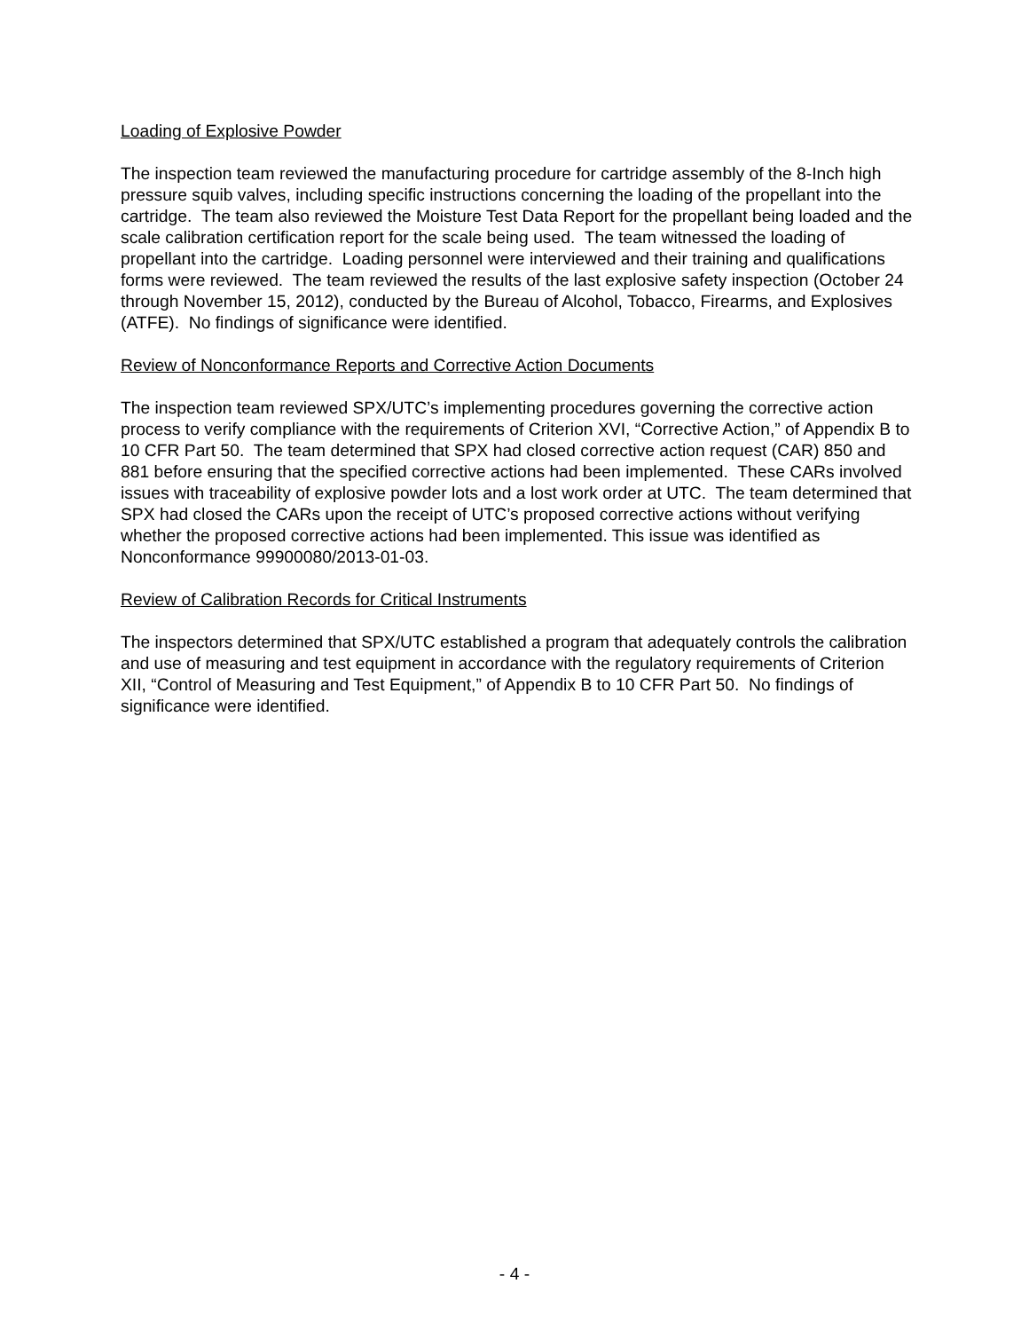Loading of Explosive Powder
The inspection team reviewed the manufacturing procedure for cartridge assembly of the 8-Inch high pressure squib valves, including specific instructions concerning the loading of the propellant into the cartridge. The team also reviewed the Moisture Test Data Report for the propellant being loaded and the scale calibration certification report for the scale being used. The team witnessed the loading of propellant into the cartridge. Loading personnel were interviewed and their training and qualifications forms were reviewed. The team reviewed the results of the last explosive safety inspection (October 24 through November 15, 2012), conducted by the Bureau of Alcohol, Tobacco, Firearms, and Explosives (ATFE). No findings of significance were identified.
Review of Nonconformance Reports and Corrective Action Documents
The inspection team reviewed SPX/UTC’s implementing procedures governing the corrective action process to verify compliance with the requirements of Criterion XVI, “Corrective Action,” of Appendix B to 10 CFR Part 50. The team determined that SPX had closed corrective action request (CAR) 850 and 881 before ensuring that the specified corrective actions had been implemented. These CARs involved issues with traceability of explosive powder lots and a lost work order at UTC. The team determined that SPX had closed the CARs upon the receipt of UTC’s proposed corrective actions without verifying whether the proposed corrective actions had been implemented. This issue was identified as Nonconformance 99900080/2013-01-03.
Review of Calibration Records for Critical Instruments
The inspectors determined that SPX/UTC established a program that adequately controls the calibration and use of measuring and test equipment in accordance with the regulatory requirements of Criterion XII, “Control of Measuring and Test Equipment,” of Appendix B to 10 CFR Part 50. No findings of significance were identified.
- 4 -